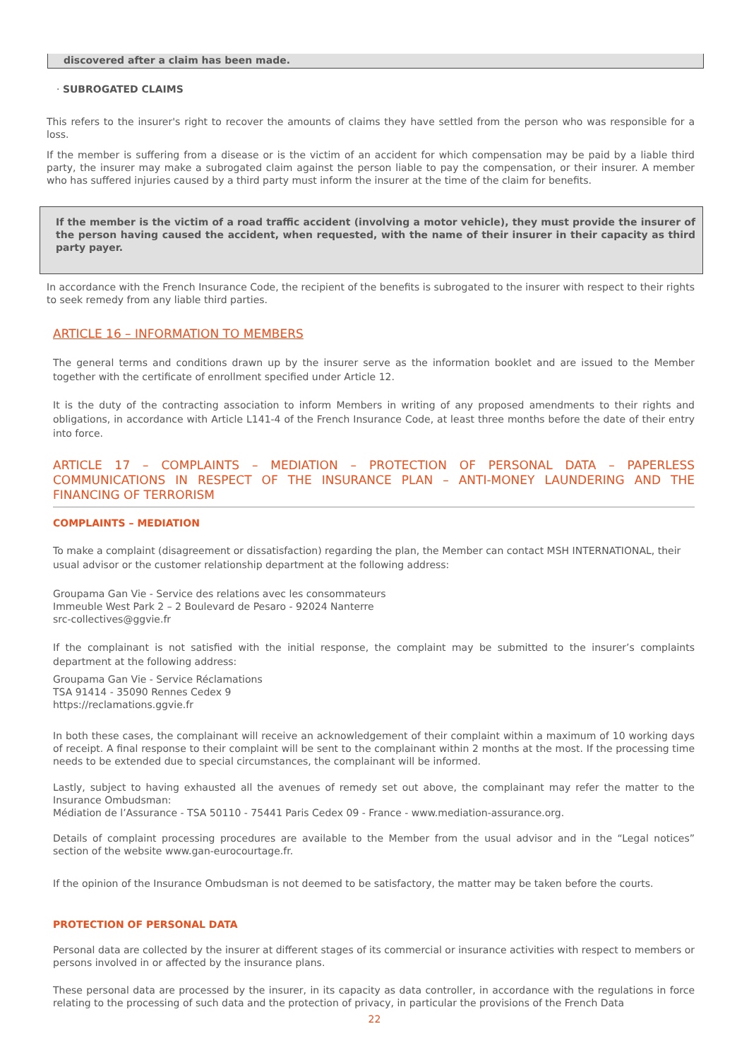discovered after a claim has been made.
· SUBROGATED CLAIMS
This refers to the insurer's right to recover the amounts of claims they have settled from the person who was responsible for a loss.
If the member is suffering from a disease or is the victim of an accident for which compensation may be paid by a liable third party, the insurer may make a subrogated claim against the person liable to pay the compensation, or their insurer. A member who has suffered injuries caused by a third party must inform the insurer at the time of the claim for benefits.
If the member is the victim of a road traffic accident (involving a motor vehicle), they must provide the insurer of the person having caused the accident, when requested, with the name of their insurer in their capacity as third party payer.
In accordance with the French Insurance Code, the recipient of the benefits is subrogated to the insurer with respect to their rights to seek remedy from any liable third parties.
ARTICLE 16 – INFORMATION TO MEMBERS
The general terms and conditions drawn up by the insurer serve as the information booklet and are issued to the Member together with the certificate of enrollment specified under Article 12.
It is the duty of the contracting association to inform Members in writing of any proposed amendments to their rights and obligations, in accordance with Article L141-4 of the French Insurance Code, at least three months before the date of their entry into force.
ARTICLE 17 – COMPLAINTS – MEDIATION – PROTECTION OF PERSONAL DATA – PAPERLESS COMMUNICATIONS IN RESPECT OF THE INSURANCE PLAN – ANTI-MONEY LAUNDERING AND THE FINANCING OF TERRORISM
COMPLAINTS – MEDIATION
To make a complaint (disagreement or dissatisfaction) regarding the plan, the Member can contact MSH INTERNATIONAL, their usual advisor or the customer relationship department at the following address:
Groupama Gan Vie - Service des relations avec les consommateurs
Immeuble West Park 2 – 2 Boulevard de Pesaro - 92024 Nanterre
src-collectives@ggvie.fr
If the complainant is not satisfied with the initial response, the complaint may be submitted to the insurer’s complaints department at the following address:
Groupama Gan Vie - Service Réclamations
TSA 91414 - 35090 Rennes Cedex 9
https://reclamations.ggvie.fr
In both these cases, the complainant will receive an acknowledgement of their complaint within a maximum of 10 working days of receipt. A final response to their complaint will be sent to the complainant within 2 months at the most. If the processing time needs to be extended due to special circumstances, the complainant will be informed.
Lastly, subject to having exhausted all the avenues of remedy set out above, the complainant may refer the matter to the Insurance Ombudsman:
Médiation de l’Assurance - TSA 50110 - 75441 Paris Cedex 09 - France - www.mediation-assurance.org.
Details of complaint processing procedures are available to the Member from the usual advisor and in the “Legal notices” section of the website www.gan-eurocourtage.fr.
If the opinion of the Insurance Ombudsman is not deemed to be satisfactory, the matter may be taken before the courts.
PROTECTION OF PERSONAL DATA
Personal data are collected by the insurer at different stages of its commercial or insurance activities with respect to members or persons involved in or affected by the insurance plans.
These personal data are processed by the insurer, in its capacity as data controller, in accordance with the regulations in force relating to the processing of such data and the protection of privacy, in particular the provisions of the French Data
22